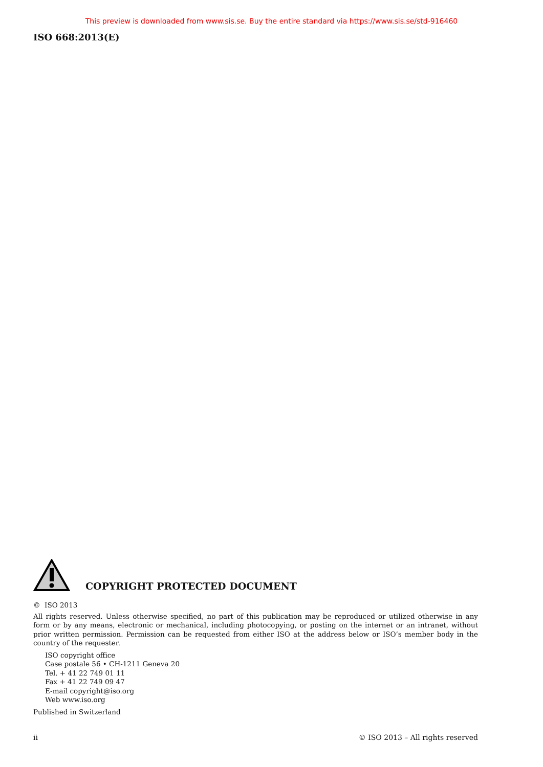This preview is downloaded from www.sis.se. Buy the entire standard via https://www.sis.se/std-916460
ISO 668:2013(E)
COPYRIGHT PROTECTED DOCUMENT
© ISO 2013
All rights reserved. Unless otherwise specified, no part of this publication may be reproduced or utilized otherwise in any form or by any means, electronic or mechanical, including photocopying, or posting on the internet or an intranet, without prior written permission. Permission can be requested from either ISO at the address below or ISO’s member body in the country of the requester.
ISO copyright office
Case postale 56 • CH-1211 Geneva 20
Tel. + 41 22 749 01 11
Fax + 41 22 749 09 47
E-mail copyright@iso.org
Web www.iso.org
Published in Switzerland
ii © ISO 2013 – All rights reserved